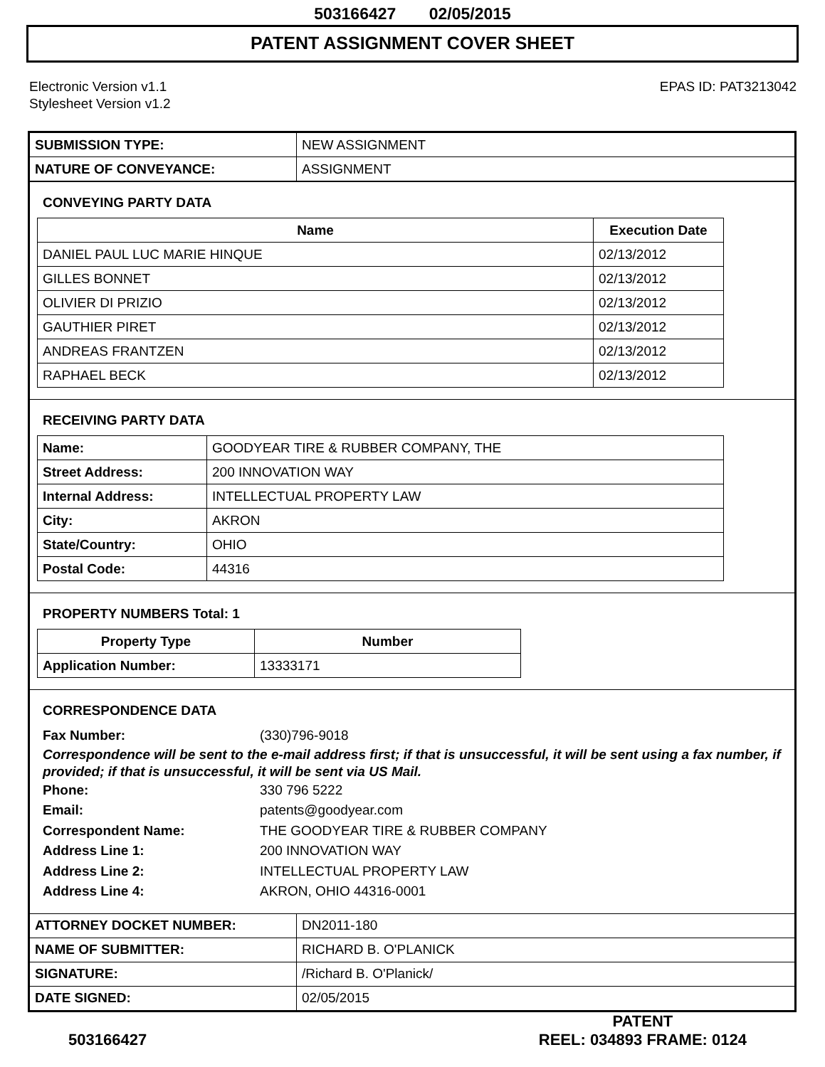503166427 02/05/2015
PATENT ASSIGNMENT COVER SHEET
Electronic Version v1.1
Stylesheet Version v1.2
EPAS ID: PAT3213042
| SUBMISSION TYPE: | NEW ASSIGNMENT |
| NATURE OF CONVEYANCE: | ASSIGNMENT |
CONVEYING PARTY DATA
| Name | Execution Date |
| --- | --- |
| DANIEL PAUL LUC MARIE HINQUE | 02/13/2012 |
| GILLES BONNET | 02/13/2012 |
| OLIVIER DI PRIZIO | 02/13/2012 |
| GAUTHIER PIRET | 02/13/2012 |
| ANDREAS FRANTZEN | 02/13/2012 |
| RAPHAEL BECK | 02/13/2012 |
RECEIVING PARTY DATA
| Name: | GOODYEAR TIRE & RUBBER COMPANY, THE |
| Street Address: | 200 INNOVATION WAY |
| Internal Address: | INTELLECTUAL PROPERTY LAW |
| City: | AKRON |
| State/Country: | OHIO |
| Postal Code: | 44316 |
PROPERTY NUMBERS Total: 1
| Property Type | Number |
| --- | --- |
| Application Number: | 13333171 |
CORRESPONDENCE DATA
Fax Number: (330)796-9018
Correspondence will be sent to the e-mail address first; if that is unsuccessful, it will be sent using a fax number, if provided; if that is unsuccessful, it will be sent via US Mail.
Phone: 330 796 5222
Email: patents@goodyear.com
Correspondent Name: THE GOODYEAR TIRE & RUBBER COMPANY
Address Line 1: 200 INNOVATION WAY
Address Line 2: INTELLECTUAL PROPERTY LAW
Address Line 4: AKRON, OHIO 44316-0001
| ATTORNEY DOCKET NUMBER: | DN2011-180 |
| NAME OF SUBMITTER: | RICHARD B. O'PLANICK |
| SIGNATURE: | /Richard B. O'Planick/ |
| DATE SIGNED: | 02/05/2015 |
503166427
PATENT
REEL: 034893 FRAME: 0124